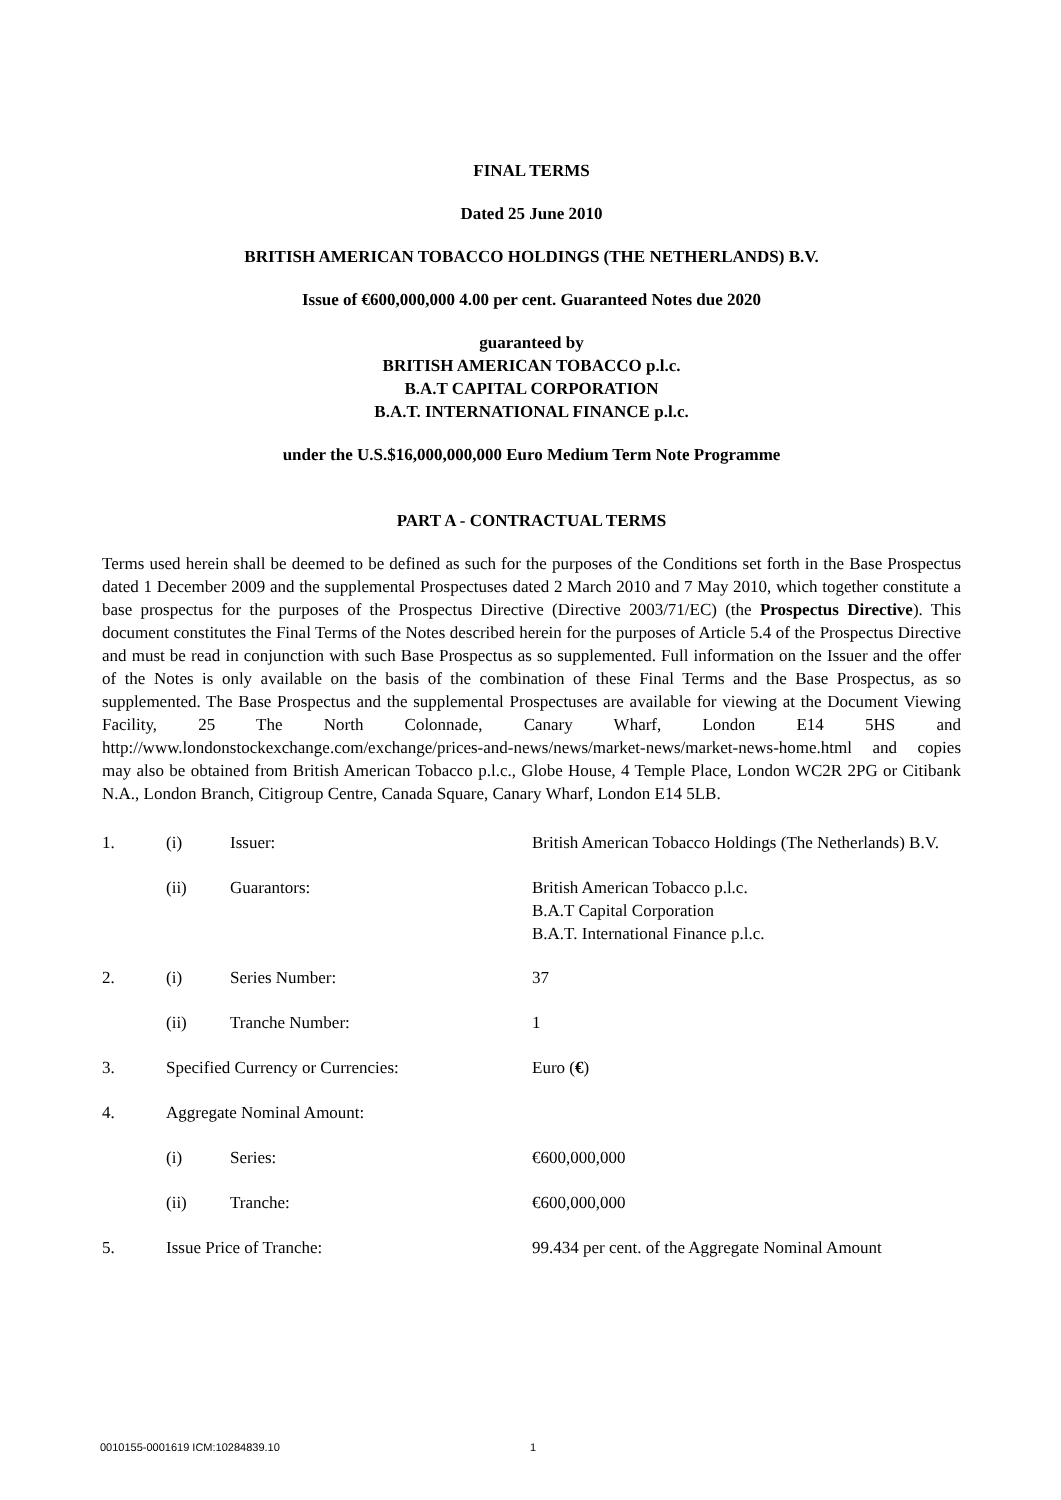FINAL TERMS
Dated 25 June 2010
BRITISH AMERICAN TOBACCO HOLDINGS (THE NETHERLANDS) B.V.
Issue of €600,000,000 4.00 per cent. Guaranteed Notes due 2020
guaranteed by
BRITISH AMERICAN TOBACCO p.l.c.
B.A.T CAPITAL CORPORATION
B.A.T. INTERNATIONAL FINANCE p.l.c.
under the U.S.$16,000,000,000 Euro Medium Term Note Programme
PART A - CONTRACTUAL TERMS
Terms used herein shall be deemed to be defined as such for the purposes of the Conditions set forth in the Base Prospectus dated 1 December 2009 and the supplemental Prospectuses dated 2 March 2010 and 7 May 2010, which together constitute a base prospectus for the purposes of the Prospectus Directive (Directive 2003/71/EC) (the Prospectus Directive). This document constitutes the Final Terms of the Notes described herein for the purposes of Article 5.4 of the Prospectus Directive and must be read in conjunction with such Base Prospectus as so supplemented. Full information on the Issuer and the offer of the Notes is only available on the basis of the combination of these Final Terms and the Base Prospectus, as so supplemented. The Base Prospectus and the supplemental Prospectuses are available for viewing at the Document Viewing Facility, 25 The North Colonnade, Canary Wharf, London E14 5HS and http://www.londonstockexchange.com/exchange/prices-and-news/news/market-news/market-news-home.html and copies may also be obtained from British American Tobacco p.l.c., Globe House, 4 Temple Place, London WC2R 2PG or Citibank N.A., London Branch, Citigroup Centre, Canada Square, Canary Wharf, London E14 5LB.
| 1. | (i) | Issuer: | British American Tobacco Holdings (The Netherlands) B.V. |
| | (ii) | Guarantors: | British American Tobacco p.l.c. B.A.T Capital Corporation B.A.T. International Finance p.l.c. |
| 2. | (i) | Series Number: | 37 |
| | (ii) | Tranche Number: | 1 |
| 3. | Specified Currency or Currencies: | | Euro ( € ) |
| 4. | Aggregate Nominal Amount: | | |
| | (i) | Series: | €600,000,000 |
| | (ii) | Tranche: | €600,000,000 |
| 5. | Issue Price of Tranche: | | 99.434 per cent. of the Aggregate Nominal Amount |
0010155-0001619 ICM:10284839.10
1